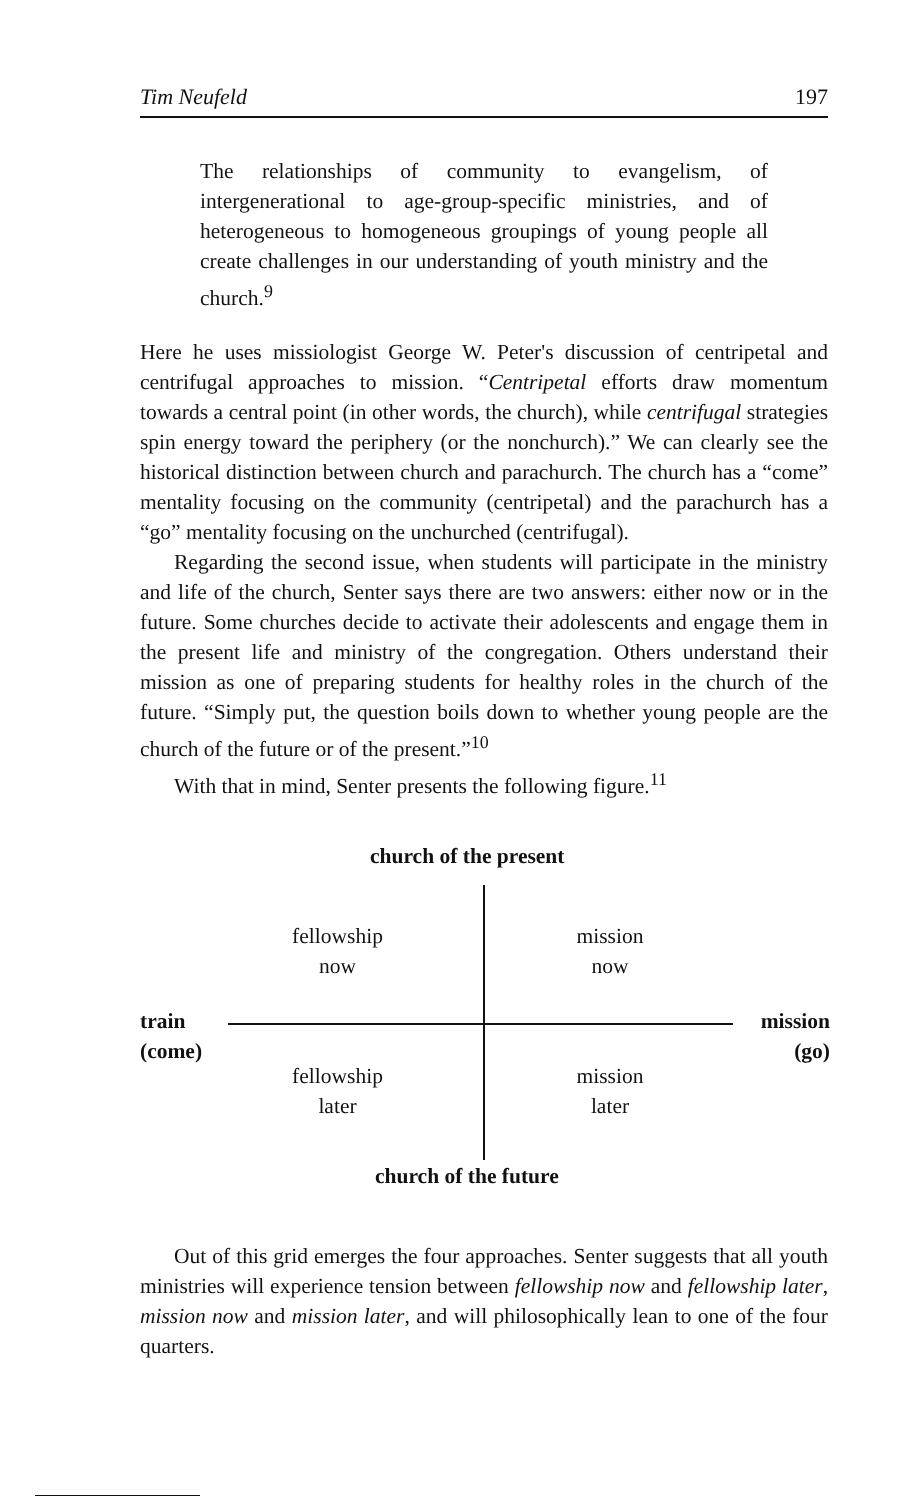Tim Neufeld 197
The relationships of community to evangelism, of intergenerational to age-group-specific ministries, and of heterogeneous to homogeneous groupings of young people all create challenges in our understanding of youth ministry and the church.<sup>9</sup>
Here he uses missiologist George W. Peter's discussion of centripetal and centrifugal approaches to mission. “Centripetal efforts draw momentum towards a central point (in other words, the church), while centrifugal strategies spin energy toward the periphery (or the nonchurch).” We can clearly see the historical distinction between church and parachurch. The church has a “come” mentality focusing on the community (centripetal) and the parachurch has a “go” mentality focusing on the unchurched (centrifugal).
Regarding the second issue, when students will participate in the ministry and life of the church, Senter says there are two answers: either now or in the future. Some churches decide to activate their adolescents and engage them in the present life and ministry of the congregation. Others understand their mission as one of preparing students for healthy roles in the church of the future. “Simply put, the question boils down to whether young people are the church of the future or of the present.”<sup>10</sup>
With that in mind, Senter presents the following figure.<sup>11</sup>
church of the present
fellowship
now
mission
now
train
(come)
mission
(go)
fellowship
later
mission
later
church of the future
Out of this grid emerges the four approaches. Senter suggests that all youth ministries will experience tension between fellowship now and fellowship later, mission now and mission later, and will philosophically lean to one of the four quarters.